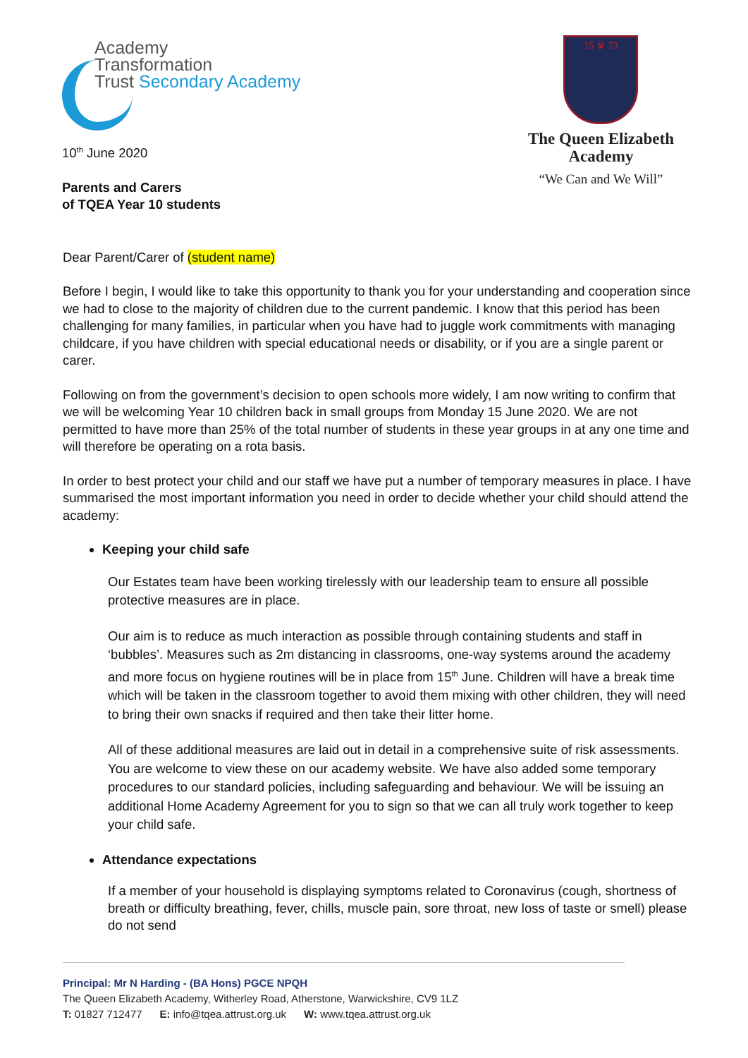Academy
Transformation
Trust Secondary Academy
10<sup>th</sup> June 2020
Parents and Carers
of TQEA Year 10 students
15 ♛ 73
The Queen Elizabeth
Academy
“We Can and We Will”
Dear Parent/Carer of (student name)
Before I begin, I would like to take this opportunity to thank you for your understanding and cooperation since we had to close to the majority of children due to the current pandemic. I know that this period has been challenging for many families, in particular when you have had to juggle work commitments with managing childcare, if you have children with special educational needs or disability, or if you are a single parent or carer.
Following on from the government’s decision to open schools more widely, I am now writing to confirm that we will be welcoming Year 10 children back in small groups from Monday 15 June 2020. We are not permitted to have more than 25% of the total number of students in these year groups in at any one time and will therefore be operating on a rota basis.
In order to best protect your child and our staff we have put a number of temporary measures in place. I have summarised the most important information you need in order to decide whether your child should attend the academy:
Keeping your child safe
Our Estates team have been working tirelessly with our leadership team to ensure all possible protective measures are in place.
Our aim is to reduce as much interaction as possible through containing students and staff in ‘bubbles’. Measures such as 2m distancing in classrooms, one-way systems around the academy and more focus on hygiene routines will be in place from 15<sup>th</sup> June. Children will have a break time which will be taken in the classroom together to avoid them mixing with other children, they will need to bring their own snacks if required and then take their litter home.
All of these additional measures are laid out in detail in a comprehensive suite of risk assessments. You are welcome to view these on our academy website. We have also added some temporary procedures to our standard policies, including safeguarding and behaviour. We will be issuing an additional Home Academy Agreement for you to sign so that we can all truly work together to keep your child safe.
Attendance expectations
If a member of your household is displaying symptoms related to Coronavirus (cough, shortness of breath or difficulty breathing, fever, chills, muscle pain, sore throat, new loss of taste or smell) please do not send
Principal: Mr N Harding - (BA Hons) PGCE NPQH
The Queen Elizabeth Academy, Witherley Road, Atherstone, Warwickshire, CV9 1LZ
T: 01827 712477 E: info@tqea.attrust.org.uk W: www.tqea.attrust.org.uk